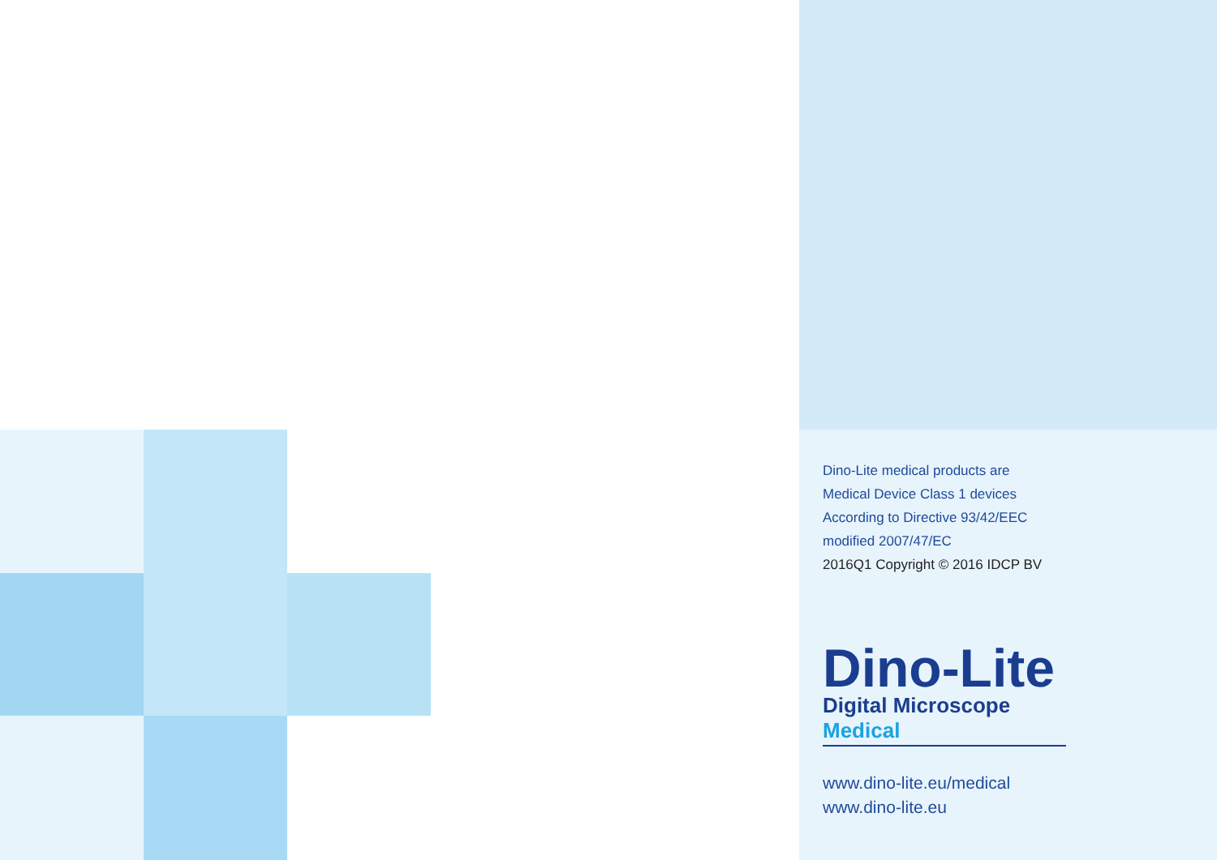Dino-Lite medical products are
Medical Device Class 1 devices
According to Directive 93/42/EEC
modified 2007/47/EC
2016Q1 Copyright © 2016 IDCP BV
Dino-Lite
Digital Microscope Medical
www.dino-lite.eu/medical
www.dino-lite.eu